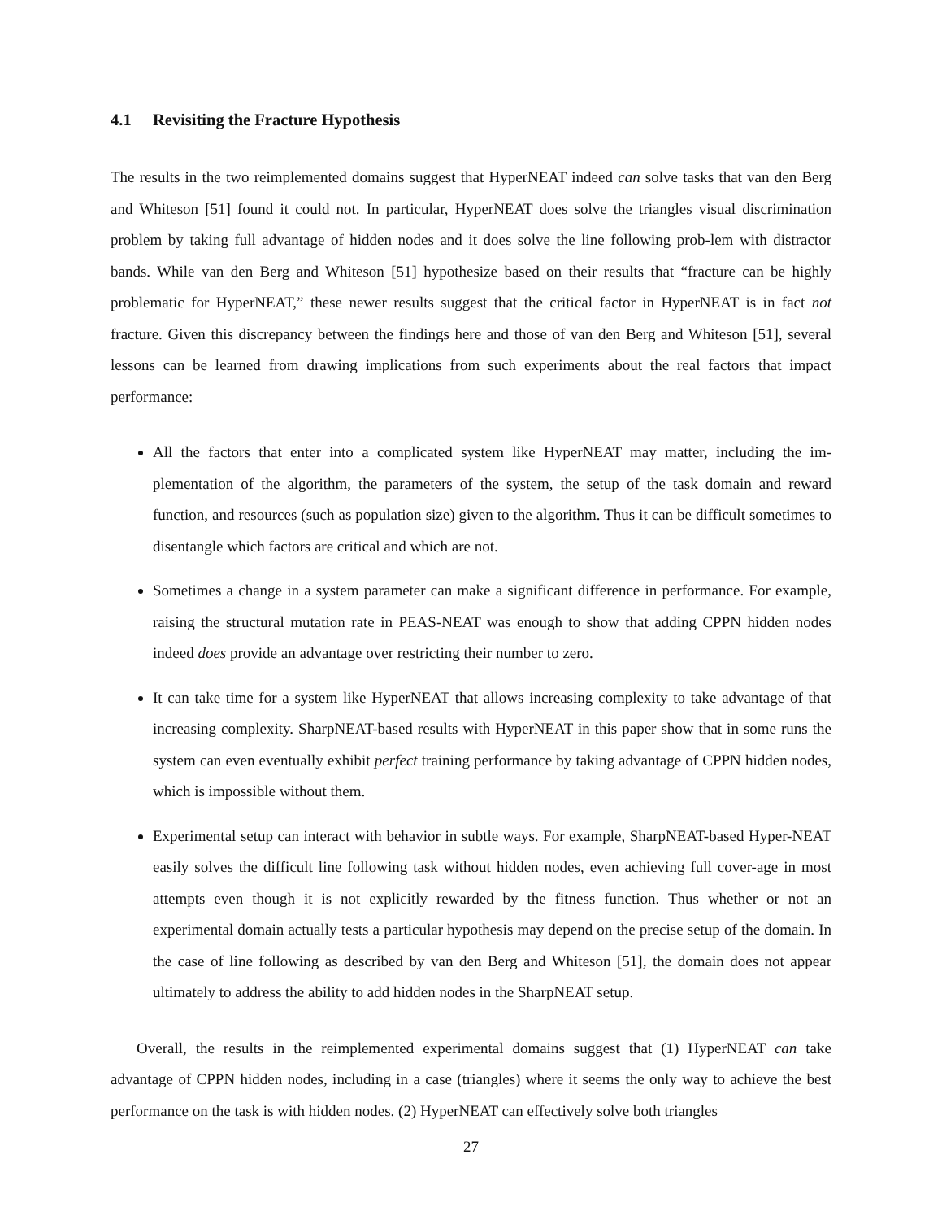4.1 Revisiting the Fracture Hypothesis
The results in the two reimplemented domains suggest that HyperNEAT indeed can solve tasks that van den Berg and Whiteson [51] found it could not. In particular, HyperNEAT does solve the triangles visual discrimination problem by taking full advantage of hidden nodes and it does solve the line following prob-lem with distractor bands. While van den Berg and Whiteson [51] hypothesize based on their results that “fracture can be highly problematic for HyperNEAT,” these newer results suggest that the critical factor in HyperNEAT is in fact not fracture. Given this discrepancy between the findings here and those of van den Berg and Whiteson [51], several lessons can be learned from drawing implications from such experiments about the real factors that impact performance:
All the factors that enter into a complicated system like HyperNEAT may matter, including the im-plementation of the algorithm, the parameters of the system, the setup of the task domain and reward function, and resources (such as population size) given to the algorithm. Thus it can be difficult sometimes to disentangle which factors are critical and which are not.
Sometimes a change in a system parameter can make a significant difference in performance. For example, raising the structural mutation rate in PEAS-NEAT was enough to show that adding CPPN hidden nodes indeed does provide an advantage over restricting their number to zero.
It can take time for a system like HyperNEAT that allows increasing complexity to take advantage of that increasing complexity. SharpNEAT-based results with HyperNEAT in this paper show that in some runs the system can even eventually exhibit perfect training performance by taking advantage of CPPN hidden nodes, which is impossible without them.
Experimental setup can interact with behavior in subtle ways. For example, SharpNEAT-based Hyper-NEAT easily solves the difficult line following task without hidden nodes, even achieving full cover-age in most attempts even though it is not explicitly rewarded by the fitness function. Thus whether or not an experimental domain actually tests a particular hypothesis may depend on the precise setup of the domain. In the case of line following as described by van den Berg and Whiteson [51], the domain does not appear ultimately to address the ability to add hidden nodes in the SharpNEAT setup.
Overall, the results in the reimplemented experimental domains suggest that (1) HyperNEAT can take advantage of CPPN hidden nodes, including in a case (triangles) where it seems the only way to achieve the best performance on the task is with hidden nodes. (2) HyperNEAT can effectively solve both triangles
27